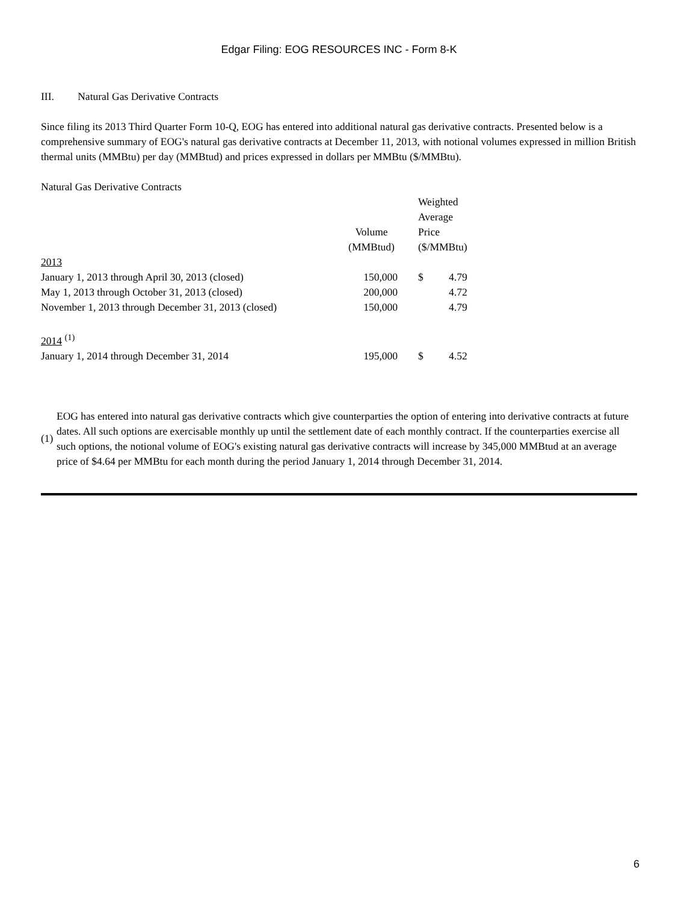Edgar Filing: EOG RESOURCES INC - Form 8-K
III. Natural Gas Derivative Contracts
Since filing its 2013 Third Quarter Form 10-Q, EOG has entered into additional natural gas derivative contracts. Presented below is a comprehensive summary of EOG's natural gas derivative contracts at December 11, 2013, with notional volumes expressed in million British thermal units (MMBtu) per day (MMBtud) and prices expressed in dollars per MMBtu ($/MMBtu).
Natural Gas Derivative Contracts
| | Volume (MMBtud) | | Weighted Average Price ($/MMBtu) | |
| 2013 | | | | |
| January 1, 2013 through April 30, 2013 (closed) | 150,000 | | $ | 4.79 |
| May 1, 2013 through October 31, 2013 (closed) | 200,000 | | | 4.72 |
| November 1, 2013 through December 31, 2013 (closed) | 150,000 | | | 4.79 |
| 2014 <sup>(1)</sup> | | | | |
| January 1, 2014 through December 31, 2014 | 195,000 | | $ | 4.52 |
(1) EOG has entered into natural gas derivative contracts which give counterparties the option of entering into derivative contracts at future dates. All such options are exercisable monthly up until the settlement date of each monthly contract. If the counterparties exercise all such options, the notional volume of EOG's existing natural gas derivative contracts will increase by 345,000 MMBtud at an average price of $4.64 per MMBtu for each month during the period January 1, 2014 through December 31, 2014.
6